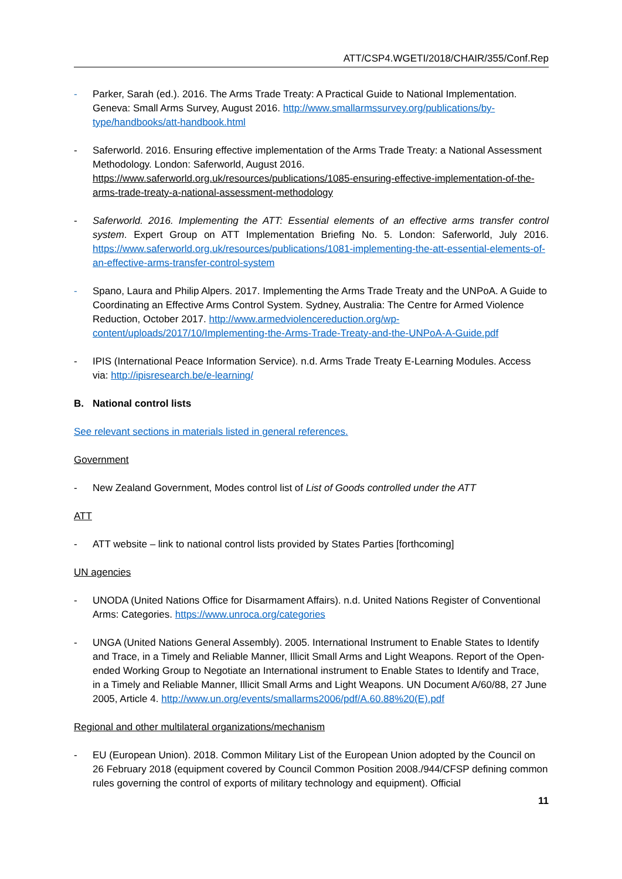ATT/CSP4.WGETI/2018/CHAIR/355/Conf.Rep
- Parker, Sarah (ed.). 2016. The Arms Trade Treaty: A Practical Guide to National Implementation. Geneva: Small Arms Survey, August 2016. http://www.smallarmssurvey.org/publications/by-type/handbooks/att-handbook.html
- Saferworld. 2016. Ensuring effective implementation of the Arms Trade Treaty: a National Assessment Methodology. London: Saferworld, August 2016. https://www.saferworld.org.uk/resources/publications/1085-ensuring-effective-implementation-of-the-arms-trade-treaty-a-national-assessment-methodology
- Saferworld. 2016. Implementing the ATT: Essential elements of an effective arms transfer control system. Expert Group on ATT Implementation Briefing No. 5. London: Saferworld, July 2016. https://www.saferworld.org.uk/resources/publications/1081-implementing-the-att-essential-elements-of-an-effective-arms-transfer-control-system
- Spano, Laura and Philip Alpers. 2017. Implementing the Arms Trade Treaty and the UNPoA. A Guide to Coordinating an Effective Arms Control System. Sydney, Australia: The Centre for Armed Violence Reduction, October 2017. http://www.armedviolencereduction.org/wp-content/uploads/2017/10/Implementing-the-Arms-Trade-Treaty-and-the-UNPoA-A-Guide.pdf
- IPIS (International Peace Information Service). n.d. Arms Trade Treaty E-Learning Modules. Access via: http://ipisresearch.be/e-learning/
B. National control lists
See relevant sections in materials listed in general references.
Government
- New Zealand Government, Modes control list of List of Goods controlled under the ATT
ATT
- ATT website – link to national control lists provided by States Parties [forthcoming]
UN agencies
- UNODA (United Nations Office for Disarmament Affairs). n.d. United Nations Register of Conventional Arms: Categories. https://www.unroca.org/categories
- UNGA (United Nations General Assembly). 2005. International Instrument to Enable States to Identify and Trace, in a Timely and Reliable Manner, Illicit Small Arms and Light Weapons. Report of the Open-ended Working Group to Negotiate an International instrument to Enable States to Identify and Trace, in a Timely and Reliable Manner, Illicit Small Arms and Light Weapons. UN Document A/60/88, 27 June 2005, Article 4. http://www.un.org/events/smallarms2006/pdf/A.60.88%20(E).pdf
Regional and other multilateral organizations/mechanism
- EU (European Union). 2018. Common Military List of the European Union adopted by the Council on 26 February 2018 (equipment covered by Council Common Position 2008./944/CFSP defining common rules governing the control of exports of military technology and equipment). Official
11